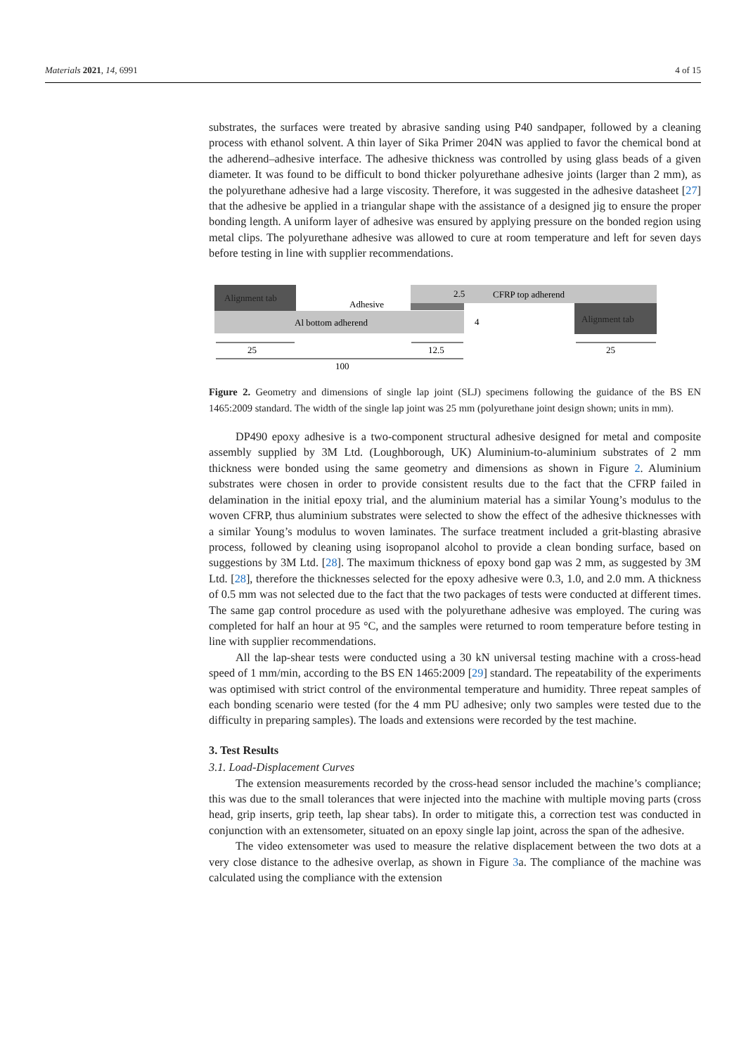Materials 2021, 14, 6991 4 of 15
substrates, the surfaces were treated by abrasive sanding using P40 sandpaper, followed by a cleaning process with ethanol solvent. A thin layer of Sika Primer 204N was applied to favor the chemical bond at the adherend–adhesive interface. The adhesive thickness was controlled by using glass beads of a given diameter. It was found to be difficult to bond thicker polyurethane adhesive joints (larger than 2 mm), as the polyurethane adhesive had a large viscosity. Therefore, it was suggested in the adhesive datasheet [27] that the adhesive be applied in a triangular shape with the assistance of a designed jig to ensure the proper bonding length. A uniform layer of adhesive was ensured by applying pressure on the bonded region using metal clips. The polyurethane adhesive was allowed to cure at room temperature and left for seven days before testing in line with supplier recommendations.
Alignment tab
CFRP top adherend
2.5
Al bottom adherend
Adhesive
Alignment tab
4
25
12.5
25
100
Figure 2. Geometry and dimensions of single lap joint (SLJ) specimens following the guidance of the BS EN 1465:2009 standard. The width of the single lap joint was 25 mm (polyurethane joint design shown; units in mm).
DP490 epoxy adhesive is a two-component structural adhesive designed for metal and composite assembly supplied by 3M Ltd. (Loughborough, UK) Aluminium-to-aluminium substrates of 2 mm thickness were bonded using the same geometry and dimensions as shown in Figure 2. Aluminium substrates were chosen in order to provide consistent results due to the fact that the CFRP failed in delamination in the initial epoxy trial, and the aluminium material has a similar Young’s modulus to the woven CFRP, thus aluminium substrates were selected to show the effect of the adhesive thicknesses with a similar Young’s modulus to woven laminates. The surface treatment included a grit-blasting abrasive process, followed by cleaning using isopropanol alcohol to provide a clean bonding surface, based on suggestions by 3M Ltd. [28]. The maximum thickness of epoxy bond gap was 2 mm, as suggested by 3M Ltd. [28], therefore the thicknesses selected for the epoxy adhesive were 0.3, 1.0, and 2.0 mm. A thickness of 0.5 mm was not selected due to the fact that the two packages of tests were conducted at different times. The same gap control procedure as used with the polyurethane adhesive was employed. The curing was completed for half an hour at 95 °C, and the samples were returned to room temperature before testing in line with supplier recommendations.
All the lap-shear tests were conducted using a 30 kN universal testing machine with a cross-head speed of 1 mm/min, according to the BS EN 1465:2009 [29] standard. The repeatability of the experiments was optimised with strict control of the environmental temperature and humidity. Three repeat samples of each bonding scenario were tested (for the 4 mm PU adhesive; only two samples were tested due to the difficulty in preparing samples). The loads and extensions were recorded by the test machine.
3. Test Results
3.1. Load-Displacement Curves
The extension measurements recorded by the cross-head sensor included the machine’s compliance; this was due to the small tolerances that were injected into the machine with multiple moving parts (cross head, grip inserts, grip teeth, lap shear tabs). In order to mitigate this, a correction test was conducted in conjunction with an extensometer, situated on an epoxy single lap joint, across the span of the adhesive.
The video extensometer was used to measure the relative displacement between the two dots at a very close distance to the adhesive overlap, as shown in Figure 3a. The compliance of the machine was calculated using the compliance with the extension